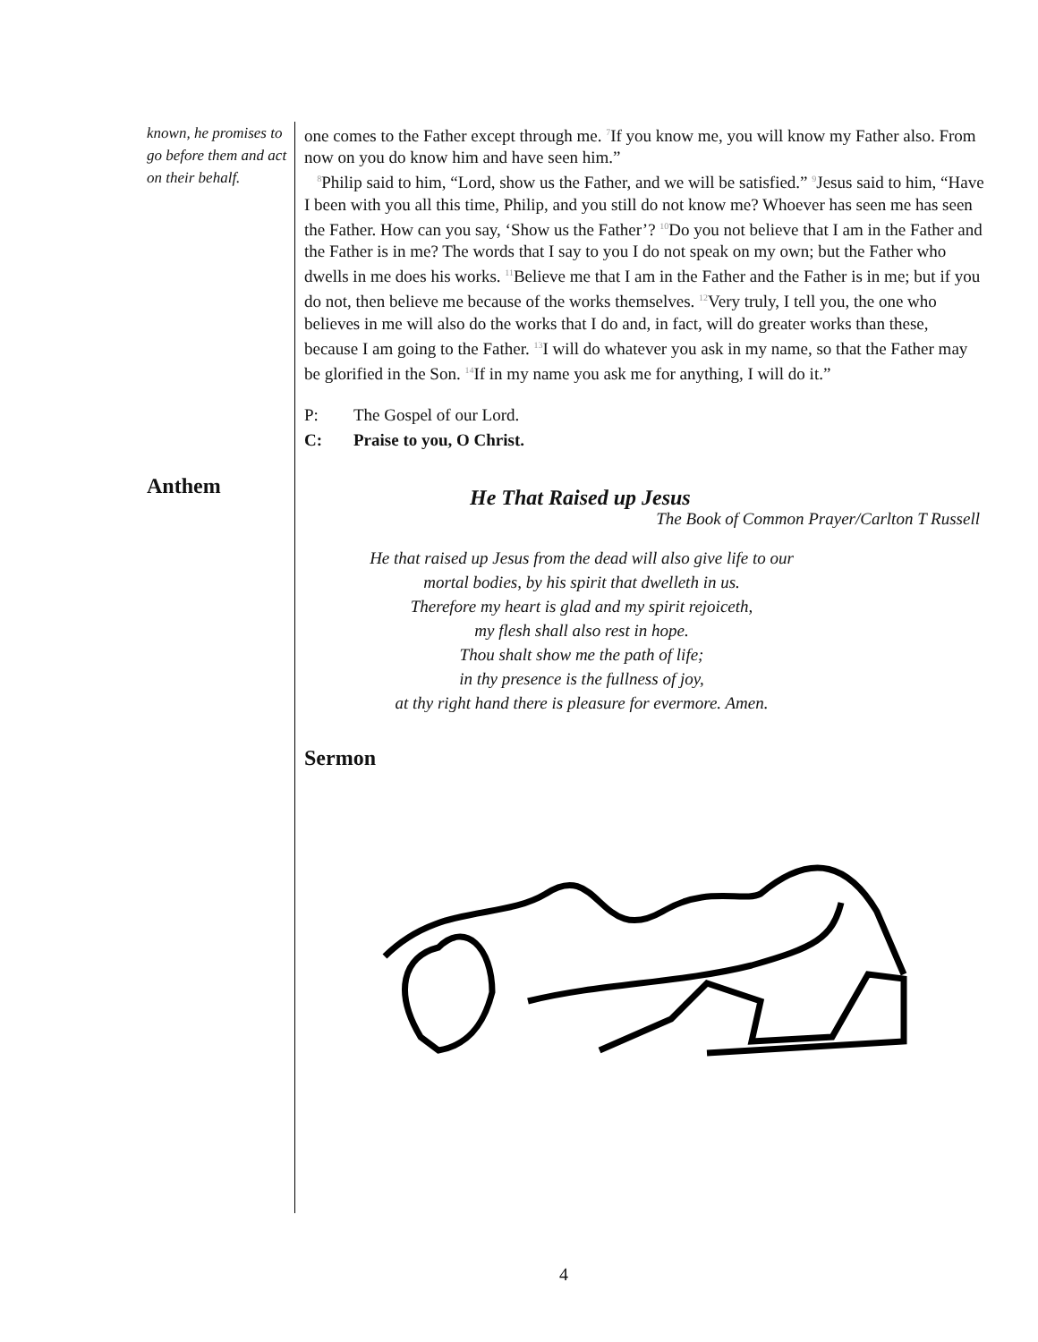known, he promises to go before them and act on their behalf.
Anthem
one comes to the Father except through me. <sup>7</sup>If you know me, you will know my Father also. From now on you do know him and have seen him.”
<sup>8</sup> Philip said to him, “Lord, show us the Father, and we will be satisfied.” <sup>9</sup>Jesus said to him, “Have I been with you all this time, Philip, and you still do not know me? Whoever has seen me has seen the Father. How can you say, ‘Show us the Father’? <sup>10</sup>Do you not believe that I am in the Father and the Father is in me? The words that I say to you I do not speak on my own; but the Father who dwells in me does his works. <sup>11</sup>Believe me that I am in the Father and the Father is in me; but if you do not, then believe me because of the works themselves. <sup>12</sup>Very truly, I tell you, the one who believes in me will also do the works that I do and, in fact, will do greater works than these, because I am going to the Father. <sup>13</sup>I will do whatever you ask in my name, so that the Father may be glorified in the Son. <sup>14</sup>If in my name you ask me for anything, I will do it.”
P: The Gospel of our Lord.
C: Praise to you, O Christ.
He That Raised up Jesus
The Book of Common Prayer/Carlton T Russell
He that raised up Jesus from the dead will also give life to our
mortal bodies, by his spirit that dwelleth in us.
Therefore my heart is glad and my spirit rejoiceth,
my flesh shall also rest in hope.
Thou shalt show me the path of life;
in thy presence is the fullness of joy,
at thy right hand there is pleasure for evermore. Amen.
Sermon
4